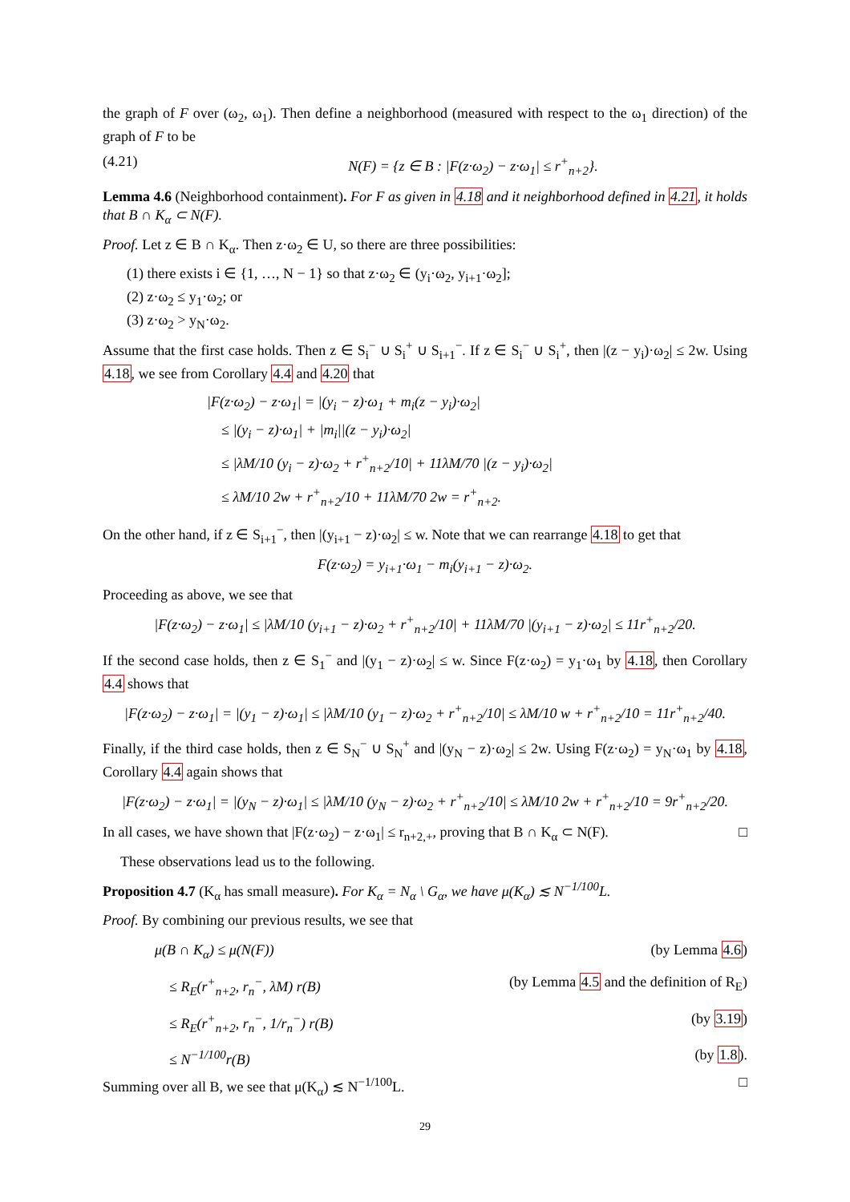the graph of F over (ω<sub>2</sub>, ω<sub>1</sub>). Then define a neighborhood (measured with respect to the ω<sub>1</sub> direction) of the graph of F to be
(4.21) N(F) = {z ∈ B : |F(z·ω<sub>2</sub>) − z·ω<sub>1</sub>| ≤ r<sup>+</sup><sub>n+2</sub>}.
Lemma 4.6 (Neighborhood containment). For F as given in 4.18 and it neighborhood defined in 4.21, it holds that B ∩ K<sub>α</sub> ⊂ N(F).
Proof. Let z ∈ B ∩ K<sub>α</sub>. Then z·ω<sub>2</sub> ∈ U, so there are three possibilities:
(1) there exists i ∈ {1, …, N − 1} so that z·ω<sub>2</sub> ∈ (y<sub>i</sub>·ω<sub>2</sub>, y<sub>i+1</sub>·ω<sub>2</sub>];
(2) z·ω<sub>2</sub> ≤ y<sub>1</sub>·ω<sub>2</sub>; or
(3) z·ω<sub>2</sub> > y<sub>N</sub>·ω<sub>2</sub>.
Assume that the first case holds. Then z ∈ S<sub>i</sub><sup>−</sup> ∪ S<sub>i</sub><sup>+</sup> ∪ S<sub>i+1</sub><sup>−</sup>. If z ∈ S<sub>i</sub><sup>−</sup> ∪ S<sub>i</sub><sup>+</sup>, then |(z − y<sub>i</sub>)·ω<sub>2</sub>| ≤ 2w. Using 4.18, we see from Corollary 4.4 and 4.20 that
|F(z·ω<sub>2</sub>) − z·ω<sub>1</sub>| = |(y<sub>i</sub> − z)·ω<sub>1</sub> + m<sub>i</sub>(z − y<sub>i</sub>)·ω<sub>2</sub>|
≤ |(y<sub>i</sub> − z)·ω<sub>1</sub>| + |m<sub>i</sub>||(z − y<sub>i</sub>)·ω<sub>2</sub>|
≤ |λM/10 (y<sub>i</sub> − z)·ω<sub>2</sub> + r<sup>+</sup><sub>n+2</sub>/10| + 11λM/70 |(z − y<sub>i</sub>)·ω<sub>2</sub>|
≤ λM/10 2w + r<sup>+</sup><sub>n+2</sub>/10 + 11λM/70 2w = r<sup>+</sup><sub>n+2</sub>.
On the other hand, if z ∈ S<sub>i+1</sub><sup>−</sup>, then |(y<sub>i+1</sub> − z)·ω<sub>2</sub>| ≤ w. Note that we can rearrange 4.18 to get that
F(z·ω<sub>2</sub>) = y<sub>i+1</sub>·ω<sub>1</sub> − m<sub>i</sub>(y<sub>i+1</sub> − z)·ω<sub>2</sub>.
Proceeding as above, we see that
|F(z·ω<sub>2</sub>) − z·ω<sub>1</sub>| ≤ |λM/10 (y<sub>i+1</sub> − z)·ω<sub>2</sub> + r<sup>+</sup><sub>n+2</sub>/10| + 11λM/70 |(y<sub>i+1</sub> − z)·ω<sub>2</sub>| ≤ 11r<sup>+</sup><sub>n+2</sub>/20.
If the second case holds, then z ∈ S<sub>1</sub><sup>−</sup> and |(y<sub>1</sub> − z)·ω<sub>2</sub>| ≤ w. Since F(z·ω<sub>2</sub>) = y<sub>1</sub>·ω<sub>1</sub> by 4.18, then Corollary 4.4 shows that
|F(z·ω<sub>2</sub>) − z·ω<sub>1</sub>| = |(y<sub>1</sub> − z)·ω<sub>1</sub>| ≤ |λM/10 (y<sub>1</sub> − z)·ω<sub>2</sub> + r<sup>+</sup><sub>n+2</sub>/10| ≤ λM/10 w + r<sup>+</sup><sub>n+2</sub>/10 = 11r<sup>+</sup><sub>n+2</sub>/40.
Finally, if the third case holds, then z ∈ S<sub>N</sub><sup>−</sup> ∪ S<sub>N</sub><sup>+</sup> and |(y<sub>N</sub> − z)·ω<sub>2</sub>| ≤ 2w. Using F(z·ω<sub>2</sub>) = y<sub>N</sub>·ω<sub>1</sub> by 4.18, Corollary 4.4 again shows that
|F(z·ω<sub>2</sub>) − z·ω<sub>1</sub>| = |(y<sub>N</sub> − z)·ω<sub>1</sub>| ≤ |λM/10 (y<sub>N</sub> − z)·ω<sub>2</sub> + r<sup>+</sup><sub>n+2</sub>/10| ≤ λM/10 2w + r<sup>+</sup><sub>n+2</sub>/10 = 9r<sup>+</sup><sub>n+2</sub>/20.
In all cases, we have shown that |F(z·ω<sub>2</sub>) − z·ω<sub>1</sub>| ≤ r<sub>n+2,+</sub>, proving that B ∩ K<sub>α</sub> ⊂ N(F). □
These observations lead us to the following.
Proposition 4.7 (K<sub>α</sub> has small measure). For K<sub>α</sub> = N<sub>α</sub> \ G<sub>α</sub>, we have μ(K<sub>α</sub>) ≲ N<sup>−1/100</sup>L.
Proof. By combining our previous results, we see that
μ(B ∩ K<sub>α</sub>) ≤ μ(N(F)) (by Lemma 4.6)
≤ R<sub>E</sub>(r<sup>+</sup><sub>n+2</sub>, r<sub>n</sub><sup>−</sup>, λM) r(B) (by Lemma 4.5 and the definition of R<sub>E</sub>)
≤ R<sub>E</sub>(r<sup>+</sup><sub>n+2</sub>, r<sub>n</sub><sup>−</sup>, 1/r<sub>n</sub><sup>−</sup>) r(B) (by 3.19)
≤ N<sup>−1/100</sup>r(B) (by 1.8).
Summing over all B, we see that μ(K<sub>α</sub>) ≲ N<sup>−1/100</sup>L. □
29